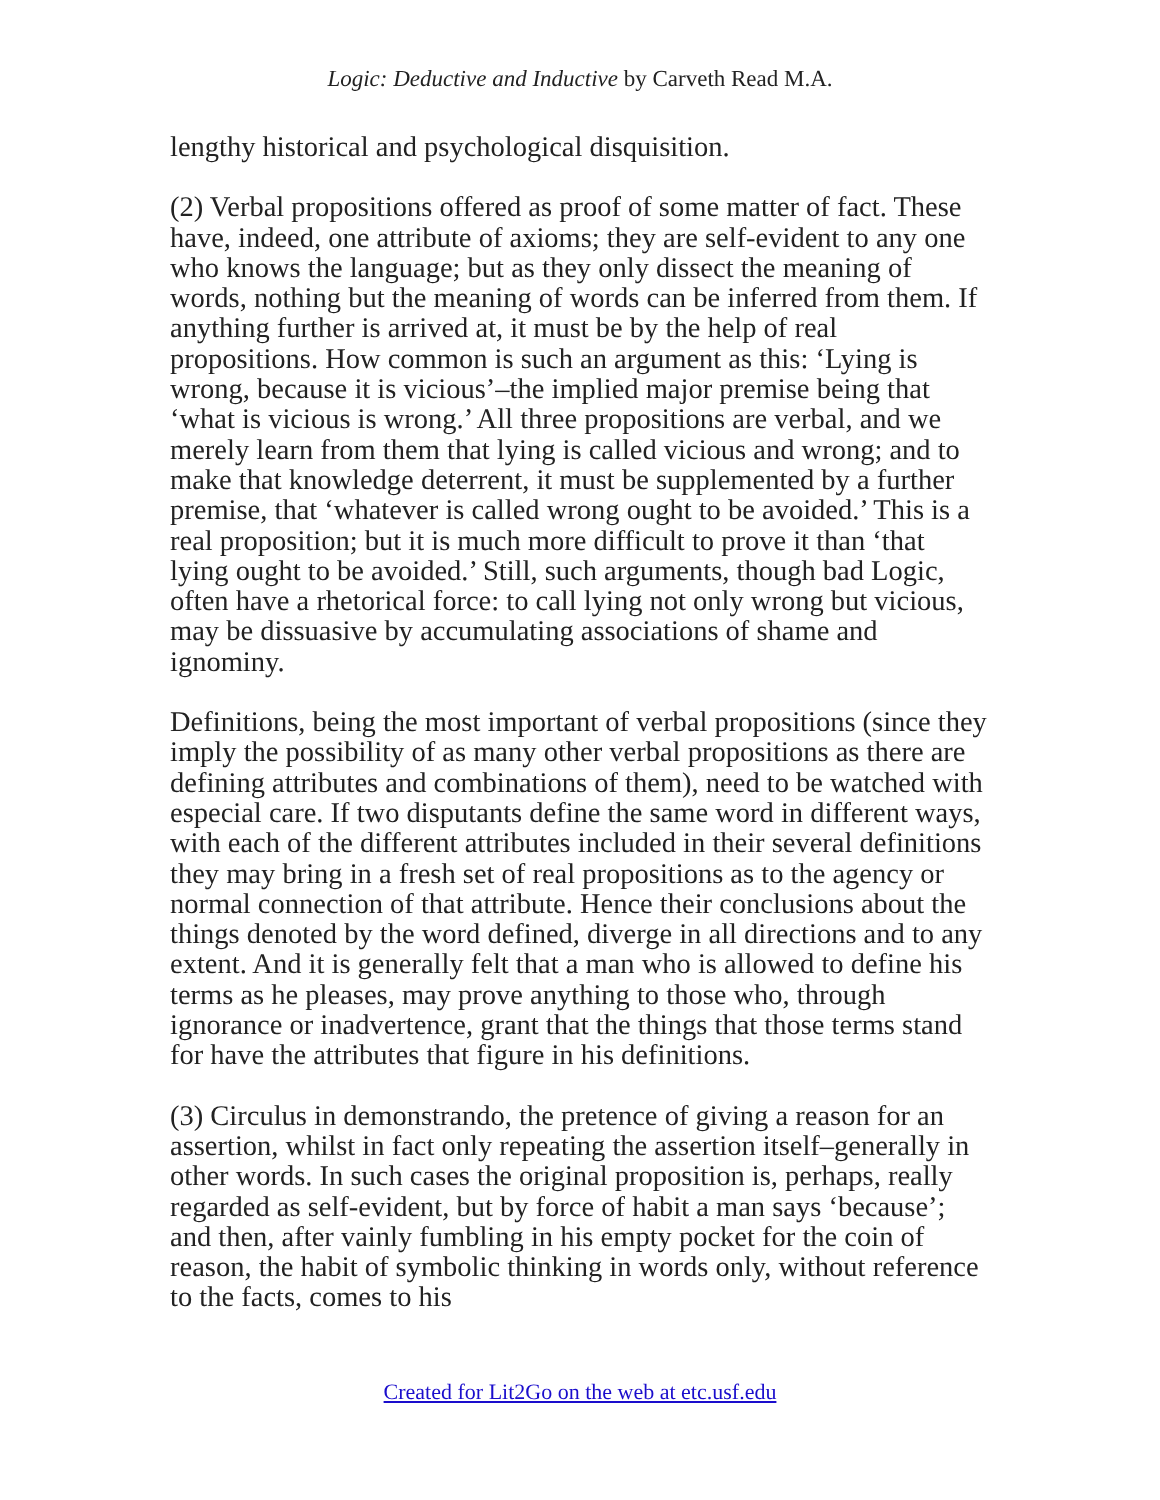Logic: Deductive and Inductive by Carveth Read M.A.
lengthy historical and psychological disquisition.
(2) Verbal propositions offered as proof of some matter of fact. These have, indeed, one attribute of axioms; they are self-evident to any one who knows the language; but as they only dissect the meaning of words, nothing but the meaning of words can be inferred from them. If anything further is arrived at, it must be by the help of real propositions. How common is such an argument as this: ‘Lying is wrong, because it is vicious’–the implied major premise being that ‘what is vicious is wrong.’ All three propositions are verbal, and we merely learn from them that lying is called vicious and wrong; and to make that knowledge deterrent, it must be supplemented by a further premise, that ‘whatever is called wrong ought to be avoided.’ This is a real proposition; but it is much more difficult to prove it than ‘that lying ought to be avoided.’ Still, such arguments, though bad Logic, often have a rhetorical force: to call lying not only wrong but vicious, may be dissuasive by accumulating associations of shame and ignominy.
Definitions, being the most important of verbal propositions (since they imply the possibility of as many other verbal propositions as there are defining attributes and combinations of them), need to be watched with especial care. If two disputants define the same word in different ways, with each of the different attributes included in their several definitions they may bring in a fresh set of real propositions as to the agency or normal connection of that attribute. Hence their conclusions about the things denoted by the word defined, diverge in all directions and to any extent. And it is generally felt that a man who is allowed to define his terms as he pleases, may prove anything to those who, through ignorance or inadvertence, grant that the things that those terms stand for have the attributes that figure in his definitions.
(3) Circulus in demonstrando, the pretence of giving a reason for an assertion, whilst in fact only repeating the assertion itself–generally in other words. In such cases the original proposition is, perhaps, really regarded as self-evident, but by force of habit a man says ‘because’; and then, after vainly fumbling in his empty pocket for the coin of reason, the habit of symbolic thinking in words only, without reference to the facts, comes to his
Created for Lit2Go on the web at etc.usf.edu